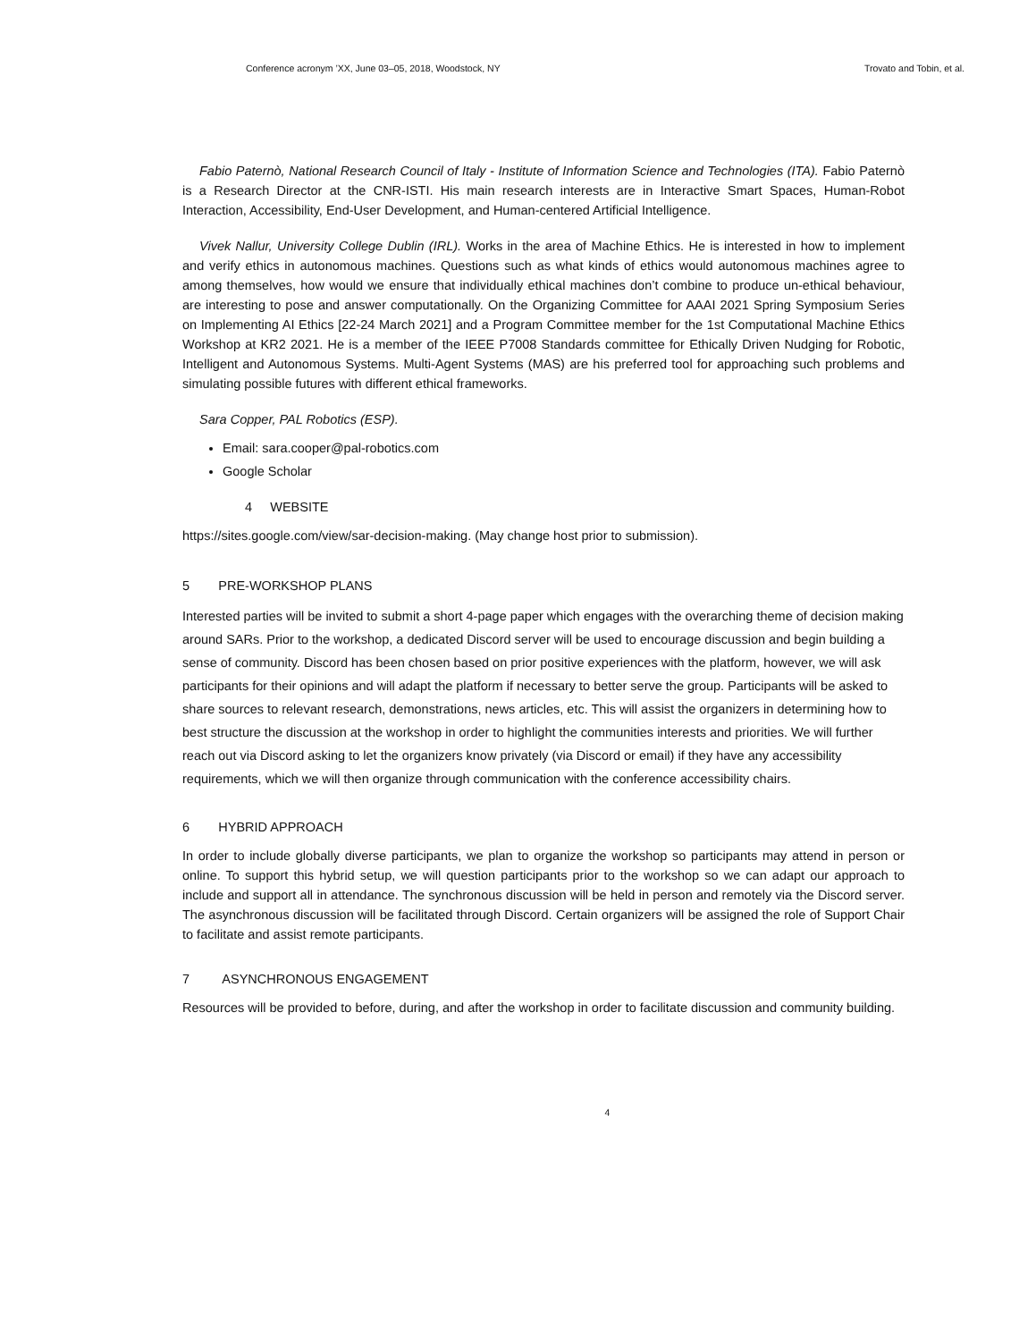Conference acronym ’XX, June 03–05, 2018, Woodstock, NY Trovato and Tobin, et al.
Fabio Paternò, National Research Council of Italy - Institute of Information Science and Technologies (ITA). Fabio Paternò is a Research Director at the CNR-ISTI. His main research interests are in Interactive Smart Spaces, Human-Robot Interaction, Accessibility, End-User Development, and Human-centered Artificial Intelligence.
Vivek Nallur, University College Dublin (IRL). Works in the area of Machine Ethics. He is interested in how to implement and verify ethics in autonomous machines. Questions such as what kinds of ethics would autonomous machines agree to among themselves, how would we ensure that individually ethical machines don’t combine to produce un-ethical behaviour, are interesting to pose and answer computationally. On the Organizing Committee for AAAI 2021 Spring Symposium Series on Implementing AI Ethics [22-24 March 2021] and a Program Committee member for the 1st Computational Machine Ethics Workshop at KR2 2021. He is a member of the IEEE P7008 Standards committee for Ethically Driven Nudging for Robotic, Intelligent and Autonomous Systems. Multi-Agent Systems (MAS) are his preferred tool for approaching such problems and simulating possible futures with different ethical frameworks.
Sara Copper, PAL Robotics (ESP).
Email: sara.cooper@pal-robotics.com
Google Scholar
4 WEBSITE
https://sites.google.com/view/sar-decision-making. (May change host prior to submission).
5 PRE-WORKSHOP PLANS
Interested parties will be invited to submit a short 4-page paper which engages with the overarching theme of decision making around SARs. Prior to the workshop, a dedicated Discord server will be used to encourage discussion and begin building a sense of community. Discord has been chosen based on prior positive experiences with the platform, however, we will ask participants for their opinions and will adapt the platform if necessary to better serve the group. Participants will be asked to share sources to relevant research, demonstrations, news articles, etc. This will assist the organizers in determining how to best structure the discussion at the workshop in order to highlight the communities interests and priorities. We will further reach out via Discord asking to let the organizers know privately (via Discord or email) if they have any accessibility requirements, which we will then organize through communication with the conference accessibility chairs.
6 HYBRID APPROACH
In order to include globally diverse participants, we plan to organize the workshop so participants may attend in person or online. To support this hybrid setup, we will question participants prior to the workshop so we can adapt our approach to include and support all in attendance. The synchronous discussion will be held in person and remotely via the Discord server. The asynchronous discussion will be facilitated through Discord. Certain organizers will be assigned the role of Support Chair to facilitate and assist remote participants.
7 ASYNCHRONOUS ENGAGEMENT
Resources will be provided to before, during, and after the workshop in order to facilitate discussion and community building.
4